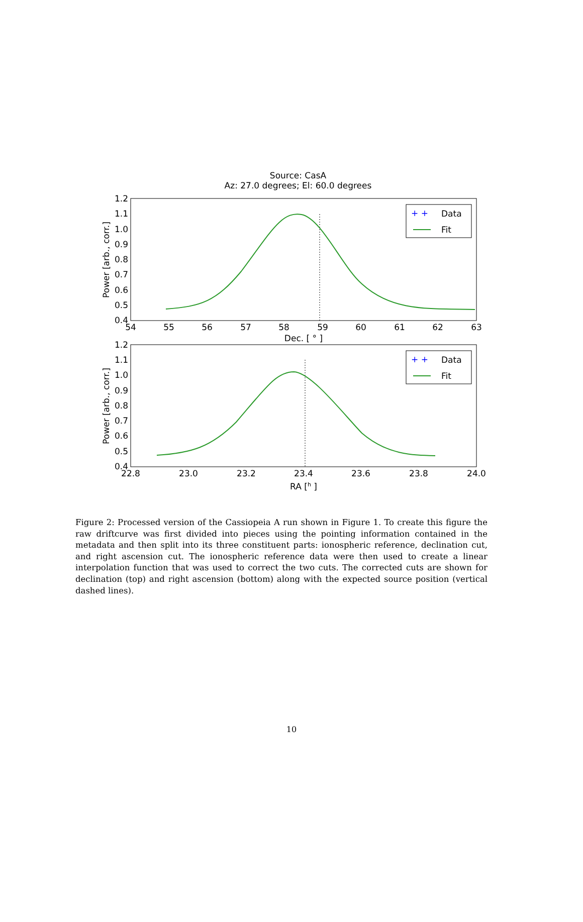Source: CasA
Az: 27.0 degrees; El: 60.0 degrees
1.2
1.1
1.0
0.9
0.8
0.7
0.6
0.5
0.4
54
55
56
57
58
59
60
61
62
63
Dec. [ ° ]
Power [arb., corr.]
Data
Fit
+ +
1.2
1.1
1.0
0.9
0.8
0.7
0.6
0.5
0.4
22.8
23.0
23.2
23.4
23.6
23.8
24.0
RA [h ]
Power [arb., corr.]
Data
Fit
+ +
Figure 2: Processed version of the Cassiopeia A run shown in Figure 1. To create this figure the raw driftcurve was first divided into pieces using the pointing information contained in the metadata and then split into its three constituent parts: ionospheric reference, declination cut, and right ascension cut. The ionospheric reference data were then used to create a linear interpolation function that was used to correct the two cuts. The corrected cuts are shown for declination (top) and right ascension (bottom) along with the expected source position (vertical dashed lines).
10